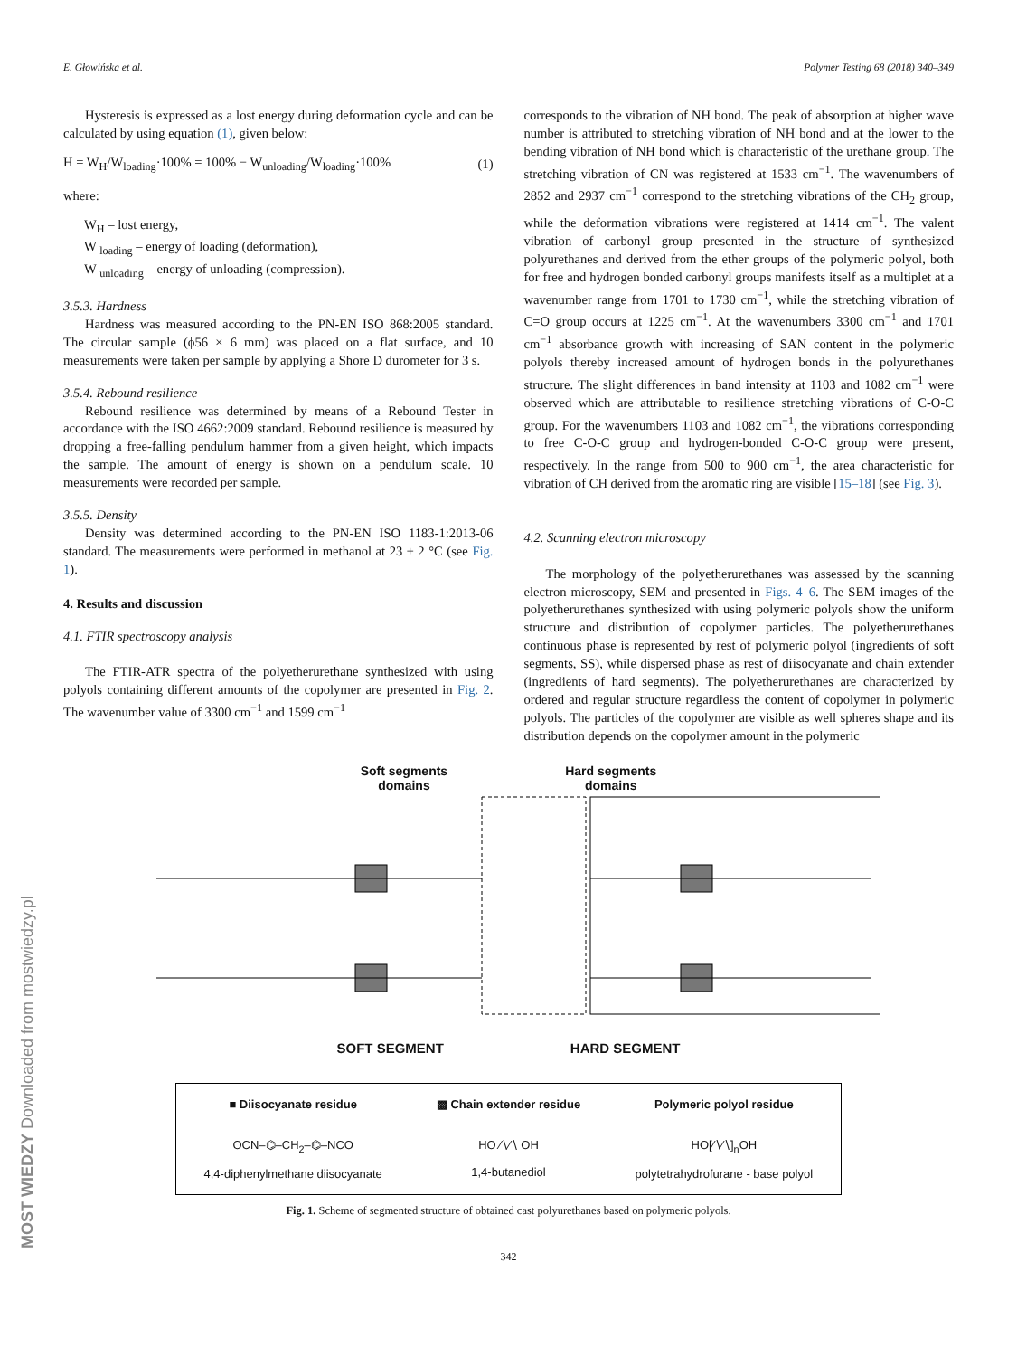E. Głowińska et al. Polymer Testing 68 (2018) 340–349
Hysteresis is expressed as a lost energy during deformation cycle and can be calculated by using equation (1), given below:
H = W<sub>H</sub>/W<sub>loading</sub>·100% = 100% − W<sub>unloading</sub>/W<sub>loading</sub>·100% (1)
where:
W<sub>H</sub> – lost energy,
W <sub>loading</sub> – energy of loading (deformation),
W <sub>unloading</sub> – energy of unloading (compression).
3.5.3. Hardness
Hardness was measured according to the PN-EN ISO 868:2005 standard. The circular sample (ϕ56 × 6 mm) was placed on a flat surface, and 10 measurements were taken per sample by applying a Shore D durometer for 3 s.
3.5.4. Rebound resilience
Rebound resilience was determined by means of a Rebound Tester in accordance with the ISO 4662:2009 standard. Rebound resilience is measured by dropping a free-falling pendulum hammer from a given height, which impacts the sample. The amount of energy is shown on a pendulum scale. 10 measurements were recorded per sample.
3.5.5. Density
Density was determined according to the PN-EN ISO 1183-1:2013-06 standard. The measurements were performed in methanol at 23 ± 2 °C (see Fig. 1).
4. Results and discussion
4.1. FTIR spectroscopy analysis
The FTIR-ATR spectra of the polyetherurethane synthesized with using polyols containing different amounts of the copolymer are presented in Fig. 2. The wavenumber value of 3300 cm<sup>−1</sup> and 1599 cm<sup>−1</sup>
corresponds to the vibration of NH bond. The peak of absorption at higher wave number is attributed to stretching vibration of NH bond and at the lower to the bending vibration of NH bond which is characteristic of the urethane group. The stretching vibration of CN was registered at 1533 cm<sup>−1</sup>. The wavenumbers of 2852 and 2937 cm<sup>−1</sup> correspond to the stretching vibrations of the CH<sub>2</sub> group, while the deformation vibrations were registered at 1414 cm<sup>−1</sup>. The valent vibration of carbonyl group presented in the structure of synthesized polyurethanes and derived from the ether groups of the polymeric polyol, both for free and hydrogen bonded carbonyl groups manifests itself as a multiplet at a wavenumber range from 1701 to 1730 cm<sup>−1</sup>, while the stretching vibration of C=O group occurs at 1225 cm<sup>−1</sup>. At the wavenumbers 3300 cm<sup>−1</sup> and 1701 cm<sup>−1</sup> absorbance growth with increasing of SAN content in the polymeric polyols thereby increased amount of hydrogen bonds in the polyurethanes structure. The slight differences in band intensity at 1103 and 1082 cm<sup>−1</sup> were observed which are attributable to resilience stretching vibrations of C-O-C group. For the wavenumbers 1103 and 1082 cm<sup>−1</sup>, the vibrations corresponding to free C-O-C group and hydrogen-bonded C-O-C group were present, respectively. In the range from 500 to 900 cm<sup>−1</sup>, the area characteristic for vibration of CH derived from the aromatic ring are visible [15–18] (see Fig. 3).
4.2. Scanning electron microscopy
The morphology of the polyetherurethanes was assessed by the scanning electron microscopy, SEM and presented in Figs. 4–6. The SEM images of the polyetherurethanes synthesized with using polymeric polyols show the uniform structure and distribution of copolymer particles. The polyetherurethanes continuous phase is represented by rest of polymeric polyol (ingredients of soft segments, SS), while dispersed phase as rest of diisocyanate and chain extender (ingredients of hard segments). The polyetherurethanes are characterized by ordered and regular structure regardless the content of copolymer in polymeric polyols. The particles of the copolymer are visible as well spheres shape and its distribution depends on the copolymer amount in the polymeric
Soft segments
domains Hard segments
domains
SOFT SEGMENT HARD SEGMENT
■ Diisocyanate residue ▩ Chain extender residue Polymeric polyol residue OCN–⌬–CH<sub>2</sub>–⌬–NCO
4,4-diphenylmethane diisocyanate HO ∕∖∕∖ OH
1,4-butanediol HO[∕∖∕∖]<sub>n</sub>OH
polytetrahydrofurane - base polyol
Fig. 1. Scheme of segmented structure of obtained cast polyurethanes based on polymeric polyols.
342
MOST WIEDZY Downloaded from mostwiedzy.pl